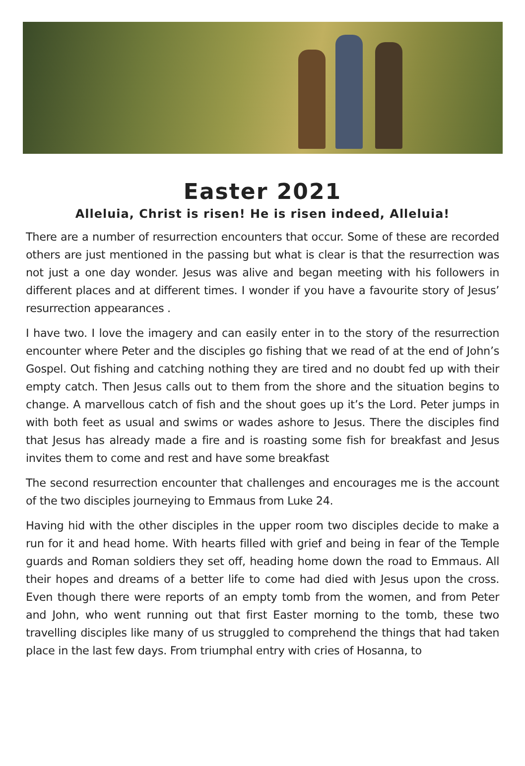Easter 2021
Alleluia, Christ is risen! He is risen indeed, Alleluia!
There are a number of resurrection encounters that occur. Some of these are recorded others are just mentioned in the passing but what is clear is that the resurrection was not just a one day wonder. Jesus was alive and began meeting with his followers in different places and at different times. I wonder if you have a favourite story of Jesus’ resurrection appearances .
I have two. I love the imagery and can easily enter in to the story of the resurrection encounter where Peter and the disciples go fishing that we read of at the end of John’s Gospel. Out fishing and catching nothing they are tired and no doubt fed up with their empty catch. Then Jesus calls out to them from the shore and the situation begins to change. A marvellous catch of fish and the shout goes up it’s the Lord. Peter jumps in with both feet as usual and swims or wades ashore to Jesus. There the disciples find that Jesus has already made a fire and is roasting some fish for breakfast and Jesus invites them to come and rest and have some breakfast
The second resurrection encounter that challenges and encourages me is the account of the two disciples journeying to Emmaus from Luke 24.
Having hid with the other disciples in the upper room two disciples decide to make a run for it and head home. With hearts filled with grief and being in fear of the Temple guards and Roman soldiers they set off, heading home down the road to Emmaus. All their hopes and dreams of a better life to come had died with Jesus upon the cross. Even though there were reports of an empty tomb from the women, and from Peter and John, who went running out that first Easter morning to the tomb, these two travelling disciples like many of us struggled to comprehend the things that had taken place in the last few days. From triumphal entry with cries of Hosanna, to